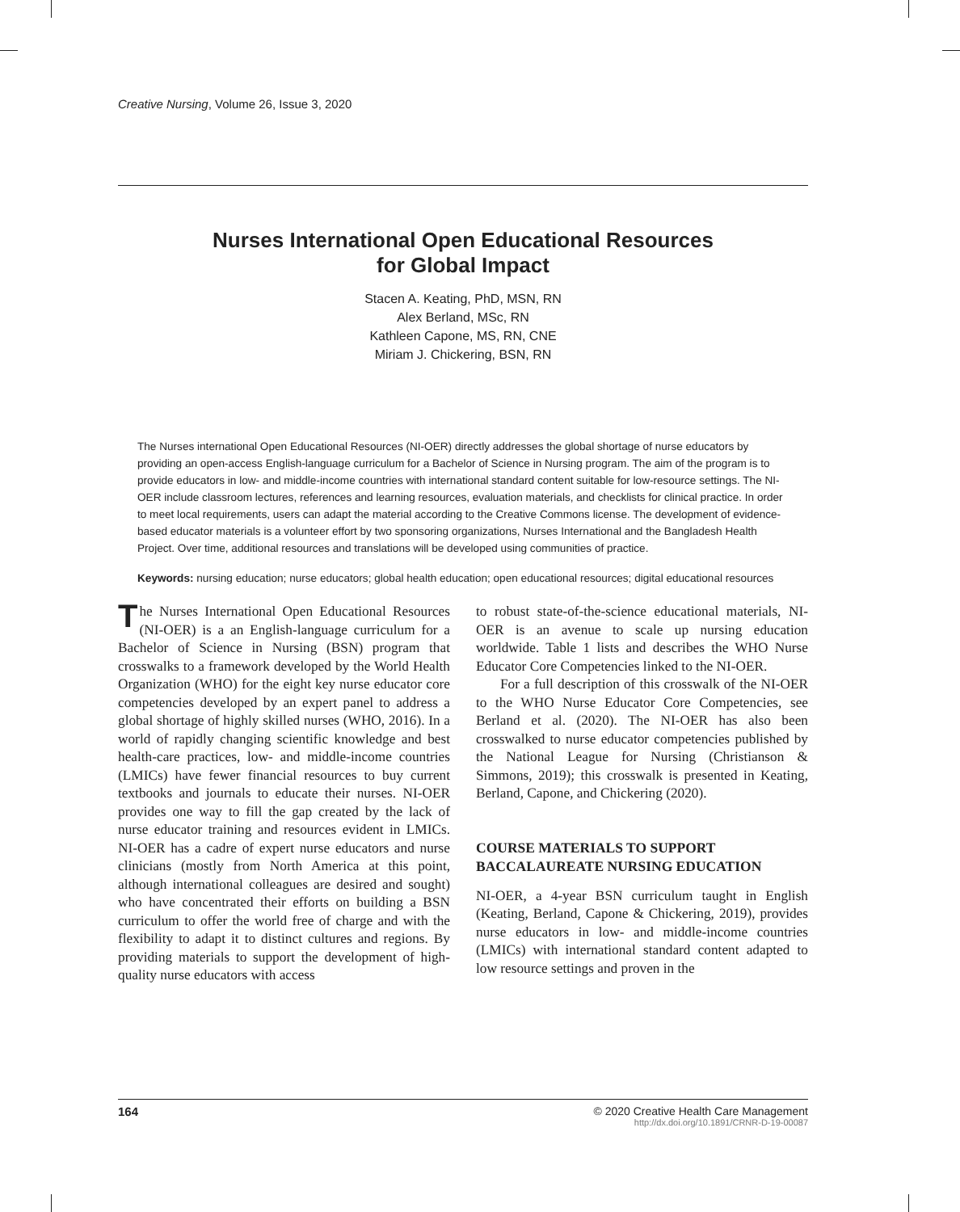Creative Nursing, Volume 26, Issue 3, 2020
Nurses International Open Educational Resources
for Global Impact
Stacen A. Keating, PhD, MSN, RN
Alex Berland, MSc, RN
Kathleen Capone, MS, RN, CNE
Miriam J. Chickering, BSN, RN
The Nurses international Open Educational Resources (NI-OER) directly addresses the global shortage of nurse educators by providing an open-access English-language curriculum for a Bachelor of Science in Nursing program. The aim of the program is to provide educators in low- and middle-income countries with international standard content suitable for low-resource settings. The NI-OER include classroom lectures, references and learning resources, evaluation materials, and checklists for clinical practice. In order to meet local requirements, users can adapt the material according to the Creative Commons license. The development of evidence-based educator materials is a volunteer effort by two sponsoring organizations, Nurses International and the Bangladesh Health Project. Over time, additional resources and translations will be developed using communities of practice.
Keywords: nursing education; nurse educators; global health education; open educational resources; digital educational resources
The Nurses International Open Educational Resources (NI-OER) is a an English-language curriculum for a Bachelor of Science in Nursing (BSN) program that crosswalks to a framework developed by the World Health Organization (WHO) for the eight key nurse educator core competencies developed by an expert panel to address a global shortage of highly skilled nurses (WHO, 2016). In a world of rapidly changing scientific knowledge and best health-care practices, low- and middle-income countries (LMICs) have fewer financial resources to buy current textbooks and journals to educate their nurses. NI-OER provides one way to fill the gap created by the lack of nurse educator training and resources evident in LMICs. NI-OER has a cadre of expert nurse educators and nurse clinicians (mostly from North America at this point, although international colleagues are desired and sought) who have concentrated their efforts on building a BSN curriculum to offer the world free of charge and with the flexibility to adapt it to distinct cultures and regions. By providing materials to support the development of high-quality nurse educators with access
to robust state-of-the-science educational materials, NI-OER is an avenue to scale up nursing education worldwide. Table 1 lists and describes the WHO Nurse Educator Core Competencies linked to the NI-OER.
For a full description of this crosswalk of the NI-OER to the WHO Nurse Educator Core Competencies, see Berland et al. (2020). The NI-OER has also been crosswalked to nurse educator competencies published by the National League for Nursing (Christianson & Simmons, 2019); this crosswalk is presented in Keating, Berland, Capone, and Chickering (2020).
COURSE MATERIALS TO SUPPORT BACCALAUREATE NURSING EDUCATION
NI-OER, a 4-year BSN curriculum taught in English (Keating, Berland, Capone & Chickering, 2019), provides nurse educators in low- and middle-income countries (LMICs) with international standard content adapted to low resource settings and proven in the
164 © 2020 Creative Health Care Management
http://dx.doi.org/10.1891/CRNR-D-19-00087